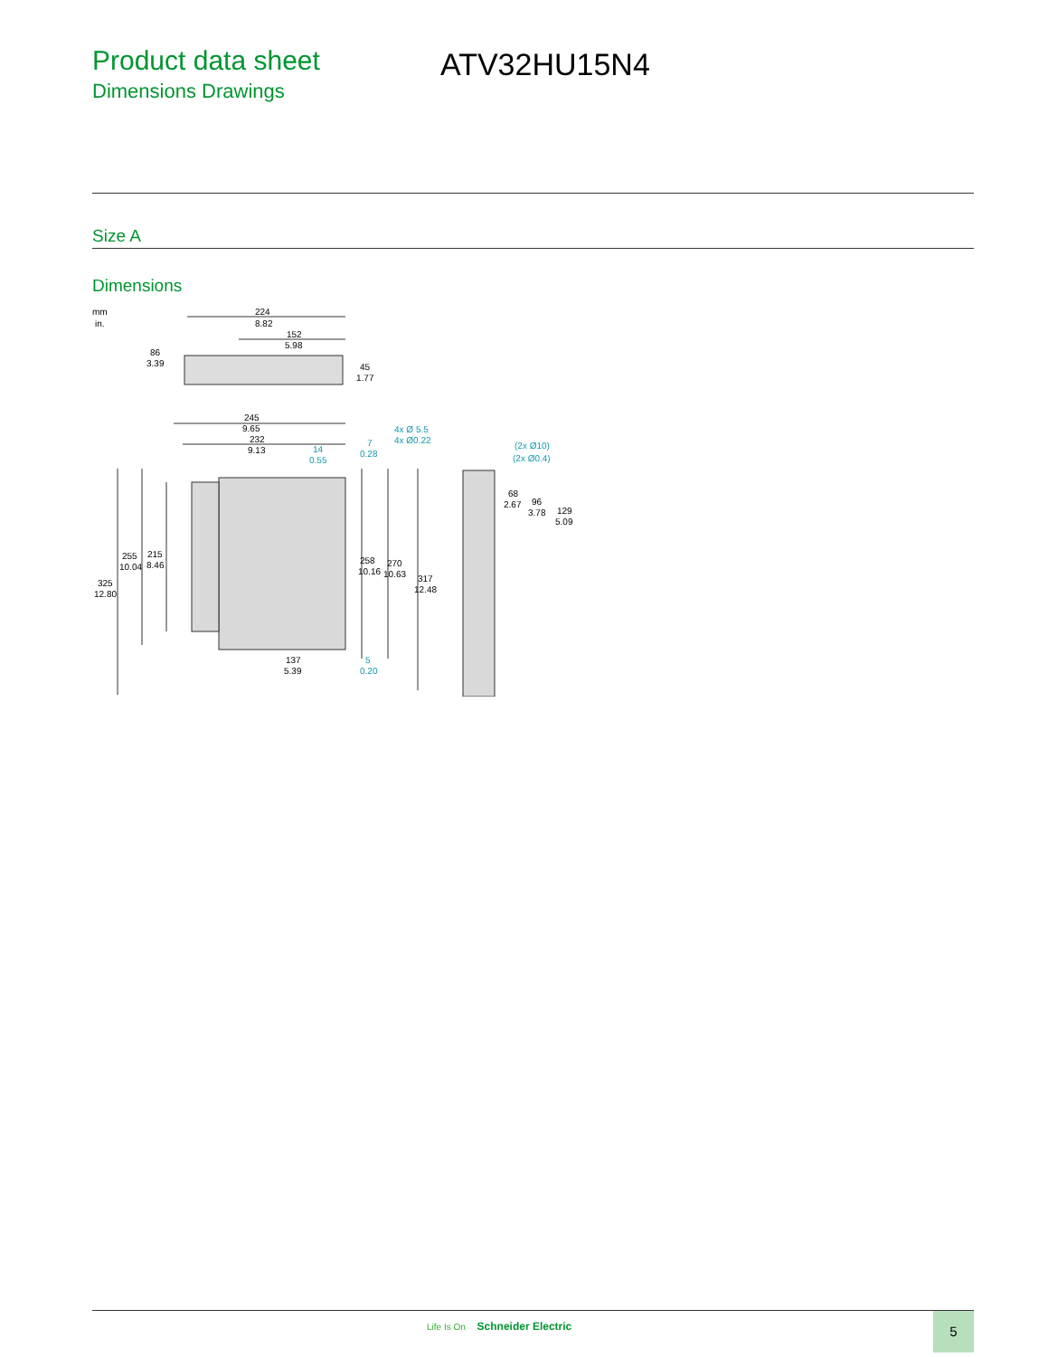Product data sheet
Dimensions Drawings
ATV32HU15N4
Size A
Dimensions
mm
in.
224
8.82
152
5.98
86
3.39
45
1.77
245
9.65
232
9.13
14
0.55
7
0.28
4x Ø 5.5
4x Ø0.22
(2x Ø10)
(2x Ø0.4)
68
2.67
96
3.78
129
5.09
255
10.04
215
8.46
325
12.80
258
10.16
270
10.63
317
12.48
137
5.39
5
0.20
Life Is On Schneider Electric 5